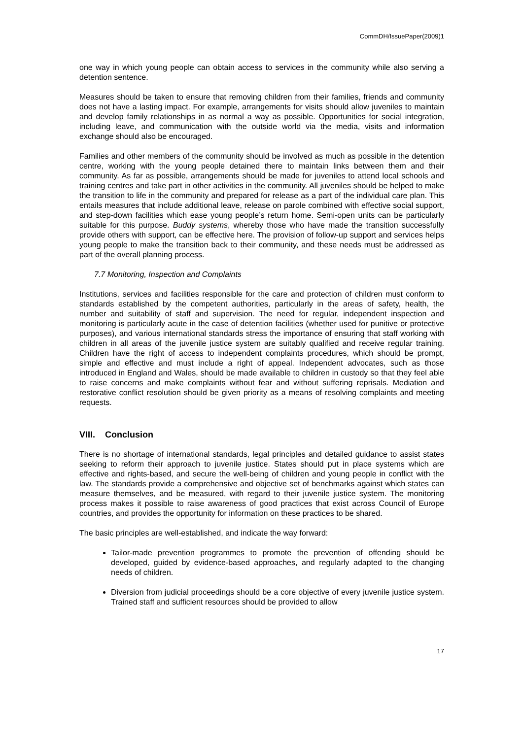CommDH/IssuePaper(2009)1
one way in which young people can obtain access to services in the community while also serving a detention sentence.
Measures should be taken to ensure that removing children from their families, friends and community does not have a lasting impact. For example, arrangements for visits should allow juveniles to maintain and develop family relationships in as normal a way as possible. Opportunities for social integration, including leave, and communication with the outside world via the media, visits and information exchange should also be encouraged.
Families and other members of the community should be involved as much as possible in the detention centre, working with the young people detained there to maintain links between them and their community. As far as possible, arrangements should be made for juveniles to attend local schools and training centres and take part in other activities in the community. All juveniles should be helped to make the transition to life in the community and prepared for release as a part of the individual care plan. This entails measures that include additional leave, release on parole combined with effective social support, and step-down facilities which ease young people’s return home. Semi-open units can be particularly suitable for this purpose. Buddy systems, whereby those who have made the transition successfully provide others with support, can be effective here. The provision of follow-up support and services helps young people to make the transition back to their community, and these needs must be addressed as part of the overall planning process.
7.7 Monitoring, Inspection and Complaints
Institutions, services and facilities responsible for the care and protection of children must conform to standards established by the competent authorities, particularly in the areas of safety, health, the number and suitability of staff and supervision. The need for regular, independent inspection and monitoring is particularly acute in the case of detention facilities (whether used for punitive or protective purposes), and various international standards stress the importance of ensuring that staff working with children in all areas of the juvenile justice system are suitably qualified and receive regular training. Children have the right of access to independent complaints procedures, which should be prompt, simple and effective and must include a right of appeal. Independent advocates, such as those introduced in England and Wales, should be made available to children in custody so that they feel able to raise concerns and make complaints without fear and without suffering reprisals. Mediation and restorative conflict resolution should be given priority as a means of resolving complaints and meeting requests.
VIII. Conclusion
There is no shortage of international standards, legal principles and detailed guidance to assist states seeking to reform their approach to juvenile justice. States should put in place systems which are effective and rights-based, and secure the well-being of children and young people in conflict with the law. The standards provide a comprehensive and objective set of benchmarks against which states can measure themselves, and be measured, with regard to their juvenile justice system. The monitoring process makes it possible to raise awareness of good practices that exist across Council of Europe countries, and provides the opportunity for information on these practices to be shared.
The basic principles are well-established, and indicate the way forward:
Tailor-made prevention programmes to promote the prevention of offending should be developed, guided by evidence-based approaches, and regularly adapted to the changing needs of children.
Diversion from judicial proceedings should be a core objective of every juvenile justice system. Trained staff and sufficient resources should be provided to allow
17